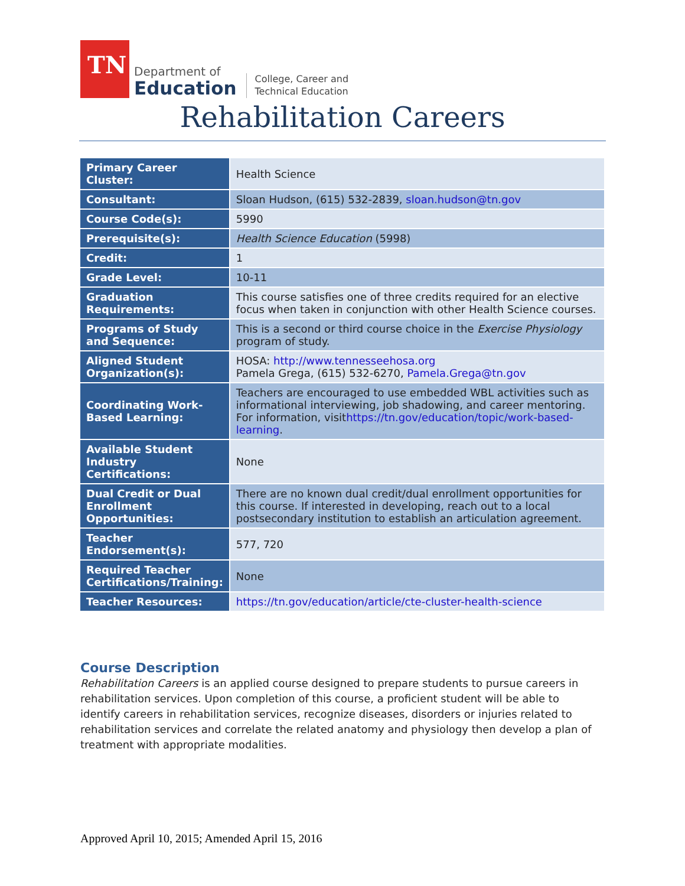TN
Department of
Education
College, Career and
Technical Education
Rehabilitation Careers
| Primary Career Cluster: | Health Science |
| Consultant: | Sloan Hudson, (615) 532-2839, sloan.hudson@tn.gov |
| Course Code(s): | 5990 |
| Prerequisite(s): | Health Science Education (5998) |
| Credit: | 1 |
| Grade Level: | 10-11 |
| Graduation Requirements: | This course satisfies one of three credits required for an elective focus when taken in conjunction with other Health Science courses. |
| Programs of Study and Sequence: | This is a second or third course choice in the Exercise Physiology program of study. |
| Aligned Student Organization(s): | HOSA: http://www.tennesseehosa.org Pamela Grega, (615) 532-6270, Pamela.Grega@tn.gov |
| Coordinating Work-Based Learning: | Teachers are encouraged to use embedded WBL activities such as informational interviewing, job shadowing, and career mentoring. For information, visit https://tn.gov/education/topic/work-based-learning . |
| Available Student Industry Certifications: | None |
| Dual Credit or Dual Enrollment Opportunities: | There are no known dual credit/dual enrollment opportunities for this course. If interested in developing, reach out to a local postsecondary institution to establish an articulation agreement. |
| Teacher Endorsement(s): | 577, 720 |
| Required Teacher Certifications/Training: | None |
| Teacher Resources: | https://tn.gov/education/article/cte-cluster-health-science |
Course Description
Rehabilitation Careers is an applied course designed to prepare students to pursue careers in rehabilitation services. Upon completion of this course, a proficient student will be able to identify careers in rehabilitation services, recognize diseases, disorders or injuries related to rehabilitation services and correlate the related anatomy and physiology then develop a plan of treatment with appropriate modalities.
Approved April 10, 2015; Amended April 15, 2016